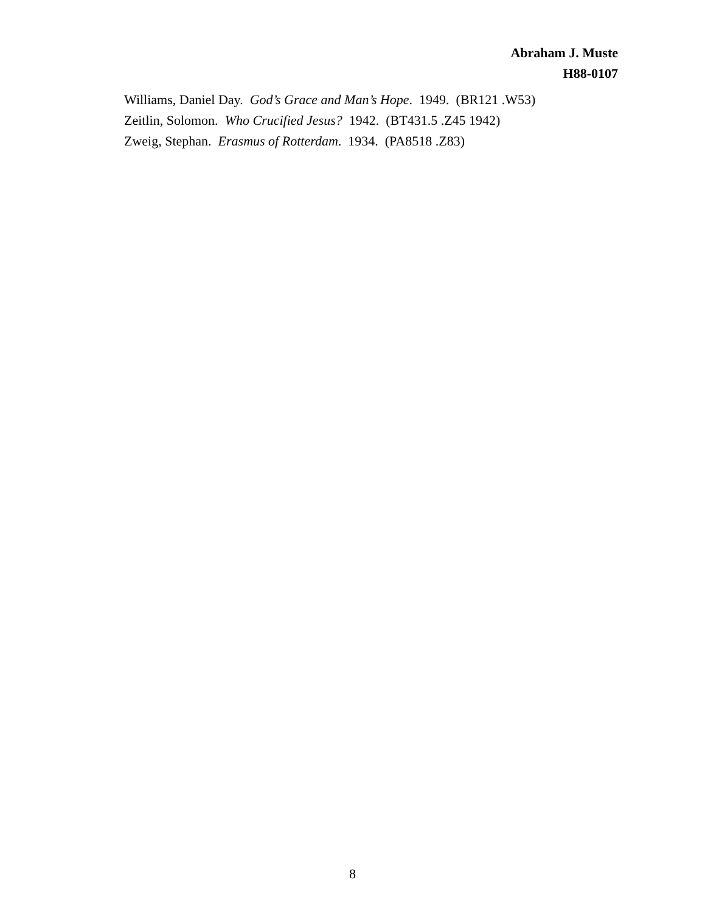Abraham J. Muste
H88-0107
Williams, Daniel Day. God’s Grace and Man’s Hope. 1949. (BR121 .W53)
Zeitlin, Solomon. Who Crucified Jesus? 1942. (BT431.5 .Z45 1942)
Zweig, Stephan. Erasmus of Rotterdam. 1934. (PA8518 .Z83)
8